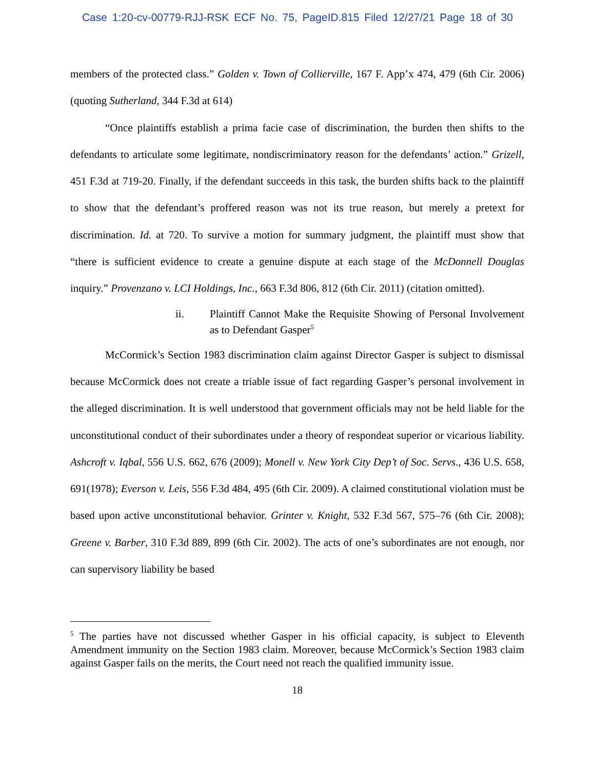Case 1:20-cv-00779-RJJ-RSK ECF No. 75, PageID.815 Filed 12/27/21 Page 18 of 30
members of the protected class.” Golden v. Town of Collierville, 167 F. App’x 474, 479 (6th Cir. 2006) (quoting Sutherland, 344 F.3d at 614)
“Once plaintiffs establish a prima facie case of discrimination, the burden then shifts to the defendants to articulate some legitimate, nondiscriminatory reason for the defendants’ action.” Grizell, 451 F.3d at 719-20. Finally, if the defendant succeeds in this task, the burden shifts back to the plaintiff to show that the defendant’s proffered reason was not its true reason, but merely a pretext for discrimination. Id. at 720. To survive a motion for summary judgment, the plaintiff must show that “there is sufficient evidence to create a genuine dispute at each stage of the McDonnell Douglas inquiry.” Provenzano v. LCI Holdings, Inc., 663 F.3d 806, 812 (6th Cir. 2011) (citation omitted).
ii. Plaintiff Cannot Make the Requisite Showing of Personal Involvement as to Defendant Gasper<sup>5</sup>
McCormick’s Section 1983 discrimination claim against Director Gasper is subject to dismissal because McCormick does not create a triable issue of fact regarding Gasper’s personal involvement in the alleged discrimination. It is well understood that government officials may not be held liable for the unconstitutional conduct of their subordinates under a theory of respondeat superior or vicarious liability. Ashcroft v. Iqbal, 556 U.S. 662, 676 (2009); Monell v. New York City Dep’t of Soc. Servs., 436 U.S. 658, 691(1978); Everson v. Leis, 556 F.3d 484, 495 (6th Cir. 2009). A claimed constitutional violation must be based upon active unconstitutional behavior. Grinter v. Knight, 532 F.3d 567, 575–76 (6th Cir. 2008); Greene v. Barber, 310 F.3d 889, 899 (6th Cir. 2002). The acts of one’s subordinates are not enough, nor can supervisory liability be based
<sup>5</sup> The parties have not discussed whether Gasper in his official capacity, is subject to Eleventh Amendment immunity on the Section 1983 claim. Moreover, because McCormick’s Section 1983 claim against Gasper fails on the merits, the Court need not reach the qualified immunity issue.
18